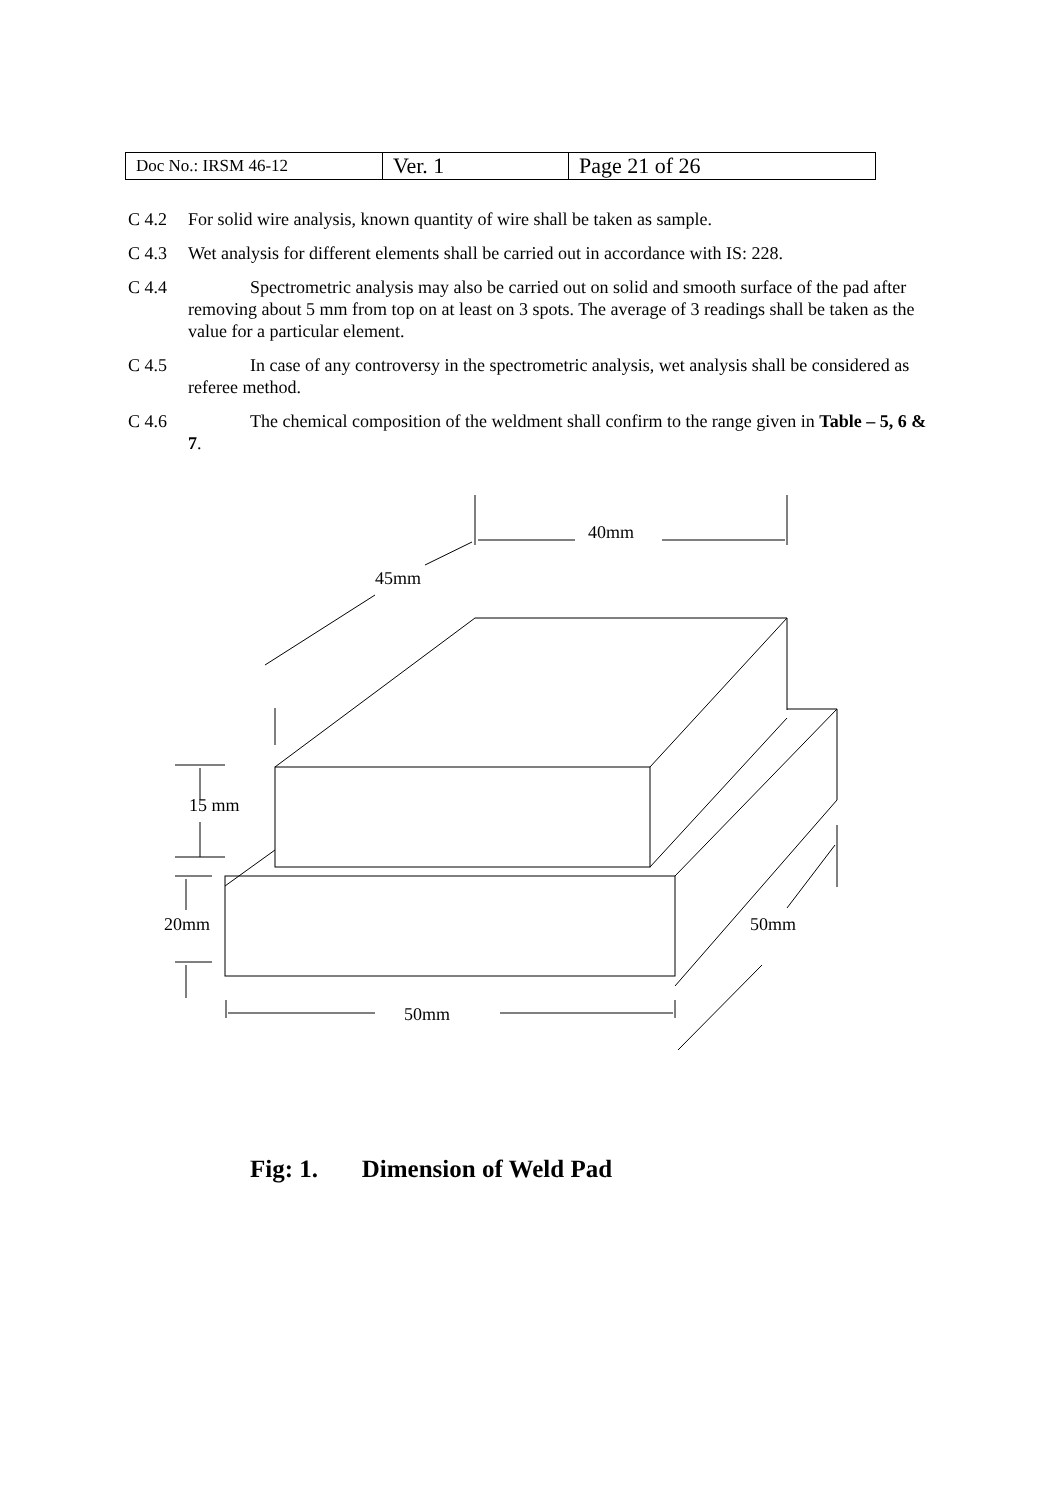| Doc No.: IRSM 46-12 | Ver. 1 | Page 21 of 26 |
C 4.2 For solid wire analysis, known quantity of wire shall be taken as sample.
C 4.3 Wet analysis for different elements shall be carried out in accordance with IS: 228.
C 4.4 Spectrometric analysis may also be carried out on solid and smooth surface of the pad after removing about 5 mm from top on at least on 3 spots. The average of 3 readings shall be taken as the value for a particular element.
C 4.5 In case of any controversy in the spectrometric analysis, wet analysis shall be considered as referee method.
C 4.6 The chemical composition of the weldment shall confirm to the range given in Table – 5, 6 & 7.
40mm
45mm
15 mm
20mm
50mm
50mm
Fig: 1. Dimension of Weld Pad